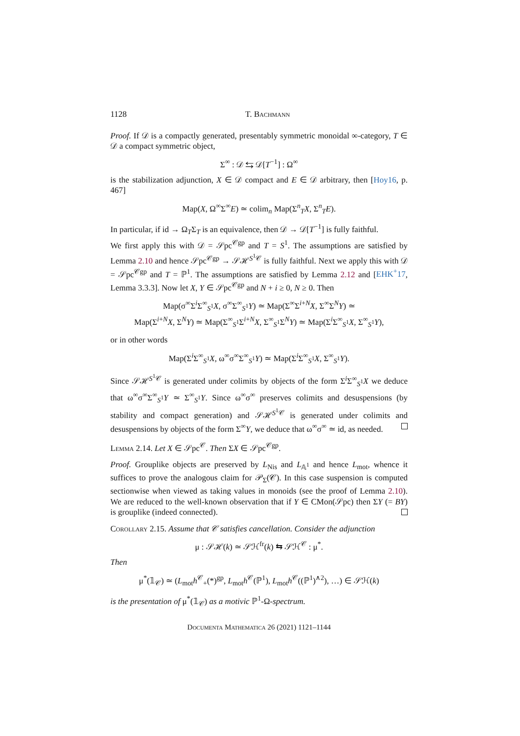1128 T. Bachmann
Proof. If 𝒟 is a compactly generated, presentably symmetric monoidal ∞-category, T ∈ 𝒟 a compact symmetric object,
Σ<sup>∞</sup> : 𝒟 ⇆ 𝒟[T<sup>−1</sup>] : Ω<sup>∞</sup>
is the stabilization adjunction, X ∈ 𝒟 compact and E ∈ 𝒟 arbitrary, then [Hoy16, p. 467]
Map(X, Ω<sup>∞</sup>Σ<sup>∞</sup>E) ≃ colim<sub>n</sub> Map(Σ<sup>n</sup><sub>T</sub>X, Σ<sup>n</sup><sub>T</sub>E).
In particular, if id → Ω<sub>T</sub>Σ<sub>T</sub> is an equivalence, then 𝒟 → 𝒟[T<sup>−1</sup>] is fully faithful.
We first apply this with 𝒟 = 𝒮pc<sup>𝒞gp</sup> and T = S<sup>1</sup>. The assumptions are satisfied by Lemma 2.10 and hence 𝒮pc<sup>𝒞gp</sup> → 𝒮ℋ<sup>S<sup>1</sup>𝒞</sup> is fully faithful. Next we apply this with 𝒟 = 𝒮pc<sup>𝒞gp</sup> and T = ℙ<sup>1</sup>. The assumptions are satisfied by Lemma 2.12 and [EHK<sup>+</sup>17, Lemma 3.3.3]. Now let X, Y ∈ 𝒮pc<sup>𝒞gp</sup> and N + i ≥ 0, N ≥ 0. Then
Map(σ<sup>∞</sup>Σ<sup>i</sup>Σ<sup>∞</sup><sub>S<sup>1</sup></sub>X, σ<sup>∞</sup>Σ<sup>∞</sup><sub>S<sup>1</sup></sub>Y) ≃ Map(Σ<sup>∞</sup>Σ<sup>i+N</sup>X, Σ<sup>∞</sup>Σ<sup>N</sup>Y) ≃
Map(Σ<sup>i+N</sup>X, Σ<sup>N</sup>Y) ≃ Map(Σ<sup>∞</sup><sub>S<sup>1</sup></sub>Σ<sup>i+N</sup>X, Σ<sup>∞</sup><sub>S<sup>1</sup></sub>Σ<sup>N</sup>Y) ≃ Map(Σ<sup>i</sup>Σ<sup>∞</sup><sub>S<sup>1</sup></sub>X, Σ<sup>∞</sup><sub>S<sup>1</sup></sub>Y),
or in other words
Map(Σ<sup>i</sup>Σ<sup>∞</sup><sub>S<sup>1</sup></sub>X, ω<sup>∞</sup>σ<sup>∞</sup>Σ<sup>∞</sup><sub>S<sup>1</sup></sub>Y) ≃ Map(Σ<sup>i</sup>Σ<sup>∞</sup><sub>S<sup>1</sup></sub>X, Σ<sup>∞</sup><sub>S<sup>1</sup></sub>Y).
Since 𝒮ℋ<sup>S<sup>1</sup>𝒞</sup> is generated under colimits by objects of the form Σ<sup>i</sup>Σ<sup>∞</sup><sub>S<sup>1</sup></sub>X we deduce that ω<sup>∞</sup>σ<sup>∞</sup>Σ<sup>∞</sup><sub>S<sup>1</sup></sub>Y ≃ Σ<sup>∞</sup><sub>S<sup>1</sup></sub>Y. Since ω<sup>∞</sup>σ<sup>∞</sup> preserves colimits and desuspensions (by stability and compact generation) and 𝒮ℋ<sup>S<sup>1</sup>𝒞</sup> is generated under colimits and desuspensions by objects of the form Σ<sup>∞</sup>Y, we deduce that ω<sup>∞</sup>σ<sup>∞</sup> ≃ id, as needed.
Lemma 2.14. Let X ∈ 𝒮pc<sup>𝒞</sup>. Then ΣX ∈ 𝒮pc<sup>𝒞gp</sup>.
Proof. Grouplike objects are preserved by L<sub>Nis</sub> and L<sub>𝔸<sup>1</sup></sub> and hence L<sub>mot</sub>, whence it suffices to prove the analogous claim for 𝒫<sub>Σ</sub>(𝒞). In this case suspension is computed sectionwise when viewed as taking values in monoids (see the proof of Lemma 2.10). We are reduced to the well-known observation that if Y ∈ CMon(𝒮pc) then ΣY (= BY) is grouplike (indeed connected).
Corollary 2.15. Assume that 𝒞 satisfies cancellation. Consider the adjunction
μ : 𝒮ℋ(k) ≃ 𝒮ℋ<sup>fr</sup>(k) ⇆ 𝒮ℋ<sup>𝒞</sup> : μ<sup>*</sup>.
Then
μ<sup>*</sup>(𝟙<sub>𝒞</sub>) ≃ (L<sub>mot</sub>h<sup>𝒞</sup><sub>+</sub>(*)<sup>gp</sup>, L<sub>mot</sub>h<sup>𝒞</sup>(ℙ<sup>1</sup>), L<sub>mot</sub>h<sup>𝒞</sup>((ℙ<sup>1</sup>)<sup>∧2</sup>), …) ∈ 𝒮ℋ(k)
is the presentation of μ<sup>*</sup>(𝟙<sub>𝒞</sub>) as a motivic ℙ<sup>1</sup>-Ω-spectrum.
Documenta Mathematica 26 (2021) 1121–1144